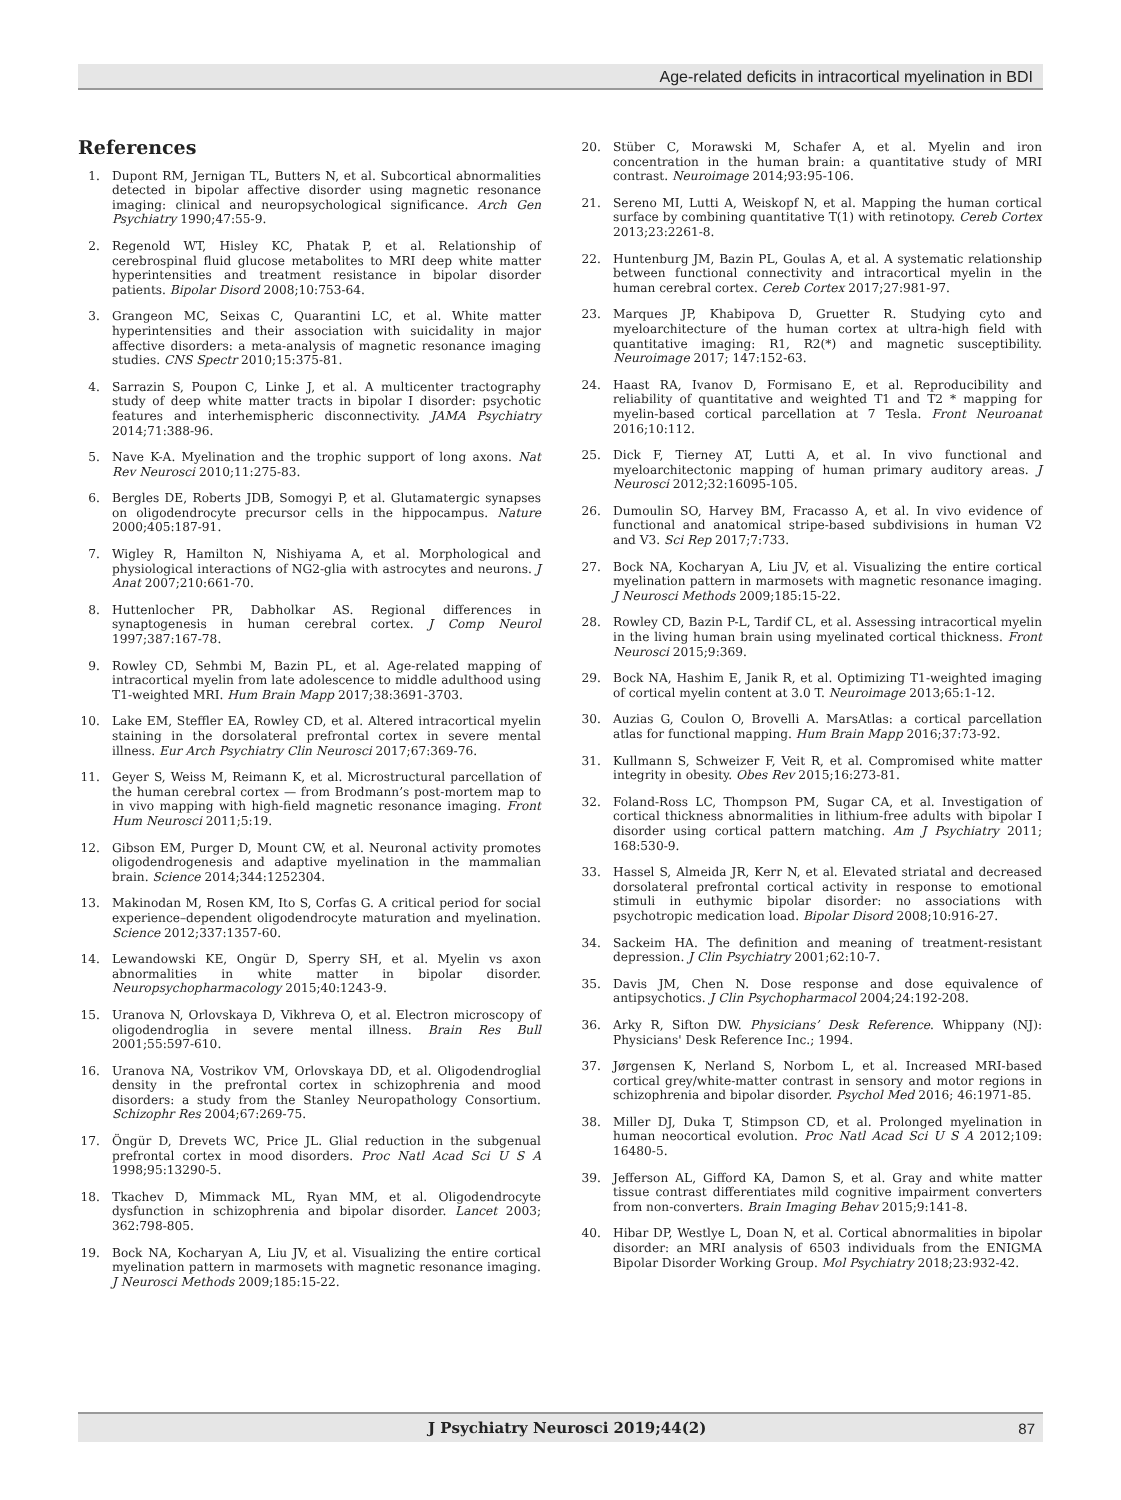Age-related deficits in intracortical myelination in BDI
References
1. Dupont RM, Jernigan TL, Butters N, et al. Subcortical abnormalities detected in bipolar affective disorder using magnetic resonance imaging: clinical and neuropsychological significance. Arch Gen Psychiatry 1990;47:55-9.
2. Regenold WT, Hisley KC, Phatak P, et al. Relationship of cerebrospinal fluid glucose metabolites to MRI deep white matter hyperintensities and treatment resistance in bipolar disorder patients. Bipolar Disord 2008;10:753-64.
3. Grangeon MC, Seixas C, Quarantini LC, et al. White matter hyperintensities and their association with suicidality in major affective disorders: a meta-analysis of magnetic resonance imaging studies. CNS Spectr 2010;15:375-81.
4. Sarrazin S, Poupon C, Linke J, et al. A multicenter tractography study of deep white matter tracts in bipolar I disorder: psychotic features and interhemispheric disconnectivity. JAMA Psychiatry 2014;71:388-96.
5. Nave K-A. Myelination and the trophic support of long axons. Nat Rev Neurosci 2010;11:275-83.
6. Bergles DE, Roberts JDB, Somogyi P, et al. Glutamatergic synapses on oligodendrocyte precursor cells in the hippocampus. Nature 2000;405:187-91.
7. Wigley R, Hamilton N, Nishiyama A, et al. Morphological and physiological interactions of NG2-glia with astrocytes and neurons. J Anat 2007;210:661-70.
8. Huttenlocher PR, Dabholkar AS. Regional differences in synaptogenesis in human cerebral cortex. J Comp Neurol 1997;387:167-78.
9. Rowley CD, Sehmbi M, Bazin PL, et al. Age-related mapping of intracortical myelin from late adolescence to middle adulthood using T1-weighted MRI. Hum Brain Mapp 2017;38:3691-3703.
10. Lake EM, Steffler EA, Rowley CD, et al. Altered intracortical myelin staining in the dorsolateral prefrontal cortex in severe mental illness. Eur Arch Psychiatry Clin Neurosci 2017;67:369-76.
11. Geyer S, Weiss M, Reimann K, et al. Microstructural parcellation of the human cerebral cortex — from Brodmann’s post-mortem map to in vivo mapping with high-field magnetic resonance imaging. Front Hum Neurosci 2011;5:19.
12. Gibson EM, Purger D, Mount CW, et al. Neuronal activity promotes oligodendrogenesis and adaptive myelination in the mammalian brain. Science 2014;344:1252304.
13. Makinodan M, Rosen KM, Ito S, Corfas G. A critical period for social experience–dependent oligodendrocyte maturation and myelination. Science 2012;337:1357-60.
14. Lewandowski KE, Ongür D, Sperry SH, et al. Myelin vs axon abnormalities in white matter in bipolar disorder. Neuropsychopharmacology 2015;40:1243-9.
15. Uranova N, Orlovskaya D, Vikhreva O, et al. Electron microscopy of oligodendroglia in severe mental illness. Brain Res Bull 2001;55:597-610.
16. Uranova NA, Vostrikov VM, Orlovskaya DD, et al. Oligodendroglial density in the prefrontal cortex in schizophrenia and mood disorders: a study from the Stanley Neuropathology Consortium. Schizophr Res 2004;67:269-75.
17. Öngür D, Drevets WC, Price JL. Glial reduction in the subgenual prefrontal cortex in mood disorders. Proc Natl Acad Sci U S A 1998;95:13290-5.
18. Tkachev D, Mimmack ML, Ryan MM, et al. Oligodendrocyte dysfunction in schizophrenia and bipolar disorder. Lancet 2003; 362:798-805.
19. Bock NA, Kocharyan A, Liu JV, et al. Visualizing the entire cortical myelination pattern in marmosets with magnetic resonance imaging. J Neurosci Methods 2009;185:15-22.
20. Stüber C, Morawski M, Schafer A, et al. Myelin and iron concentration in the human brain: a quantitative study of MRI contrast. Neuroimage 2014;93:95-106.
21. Sereno MI, Lutti A, Weiskopf N, et al. Mapping the human cortical surface by combining quantitative T(1) with retinotopy. Cereb Cortex 2013;23:2261-8.
22. Huntenburg JM, Bazin PL, Goulas A, et al. A systematic relationship between functional connectivity and intracortical myelin in the human cerebral cortex. Cereb Cortex 2017;27:981-97.
23. Marques JP, Khabipova D, Gruetter R. Studying cyto and myeloarchitecture of the human cortex at ultra-high field with quantitative imaging: R1, R2(*) and magnetic susceptibility. Neuroimage 2017; 147:152-63.
24. Haast RA, Ivanov D, Formisano E, et al. Reproducibility and reliability of quantitative and weighted T1 and T2 * mapping for myelin-based cortical parcellation at 7 Tesla. Front Neuroanat 2016;10:112.
25. Dick F, Tierney AT, Lutti A, et al. In vivo functional and myeloarchitectonic mapping of human primary auditory areas. J Neurosci 2012;32:16095-105.
26. Dumoulin SO, Harvey BM, Fracasso A, et al. In vivo evidence of functional and anatomical stripe-based subdivisions in human V2 and V3. Sci Rep 2017;7:733.
27. Bock NA, Kocharyan A, Liu JV, et al. Visualizing the entire cortical myelination pattern in marmosets with magnetic resonance imaging. J Neurosci Methods 2009;185:15-22.
28. Rowley CD, Bazin P-L, Tardif CL, et al. Assessing intracortical myelin in the living human brain using myelinated cortical thickness. Front Neurosci 2015;9:369.
29. Bock NA, Hashim E, Janik R, et al. Optimizing T1-weighted imaging of cortical myelin content at 3.0 T. Neuroimage 2013;65:1-12.
30. Auzias G, Coulon O, Brovelli A. MarsAtlas: a cortical parcellation atlas for functional mapping. Hum Brain Mapp 2016;37:73-92.
31. Kullmann S, Schweizer F, Veit R, et al. Compromised white matter integrity in obesity. Obes Rev 2015;16:273-81.
32. Foland-Ross LC, Thompson PM, Sugar CA, et al. Investigation of cortical thickness abnormalities in lithium-free adults with bipolar I disorder using cortical pattern matching. Am J Psychiatry 2011; 168:530-9.
33. Hassel S, Almeida JR, Kerr N, et al. Elevated striatal and decreased dorsolateral prefrontal cortical activity in response to emotional stimuli in euthymic bipolar disorder: no associations with psychotropic medication load. Bipolar Disord 2008;10:916-27.
34. Sackeim HA. The definition and meaning of treatment-resistant depression. J Clin Psychiatry 2001;62:10-7.
35. Davis JM, Chen N. Dose response and dose equivalence of antipsychotics. J Clin Psychopharmacol 2004;24:192-208.
36. Arky R, Sifton DW. Physicians’ Desk Reference. Whippany (NJ): Physicians' Desk Reference Inc.; 1994.
37. Jørgensen K, Nerland S, Norbom L, et al. Increased MRI-based cortical grey/white-matter contrast in sensory and motor regions in schizophrenia and bipolar disorder. Psychol Med 2016; 46:1971-85.
38. Miller DJ, Duka T, Stimpson CD, et al. Prolonged myelination in human neocortical evolution. Proc Natl Acad Sci U S A 2012;109: 16480-5.
39. Jefferson AL, Gifford KA, Damon S, et al. Gray and white matter tissue contrast differentiates mild cognitive impairment converters from non-converters. Brain Imaging Behav 2015;9:141-8.
40. Hibar DP, Westlye L, Doan N, et al. Cortical abnormalities in bipolar disorder: an MRI analysis of 6503 individuals from the ENIGMA Bipolar Disorder Working Group. Mol Psychiatry 2018;23:932-42.
J Psychiatry Neurosci 2019;44(2) 87